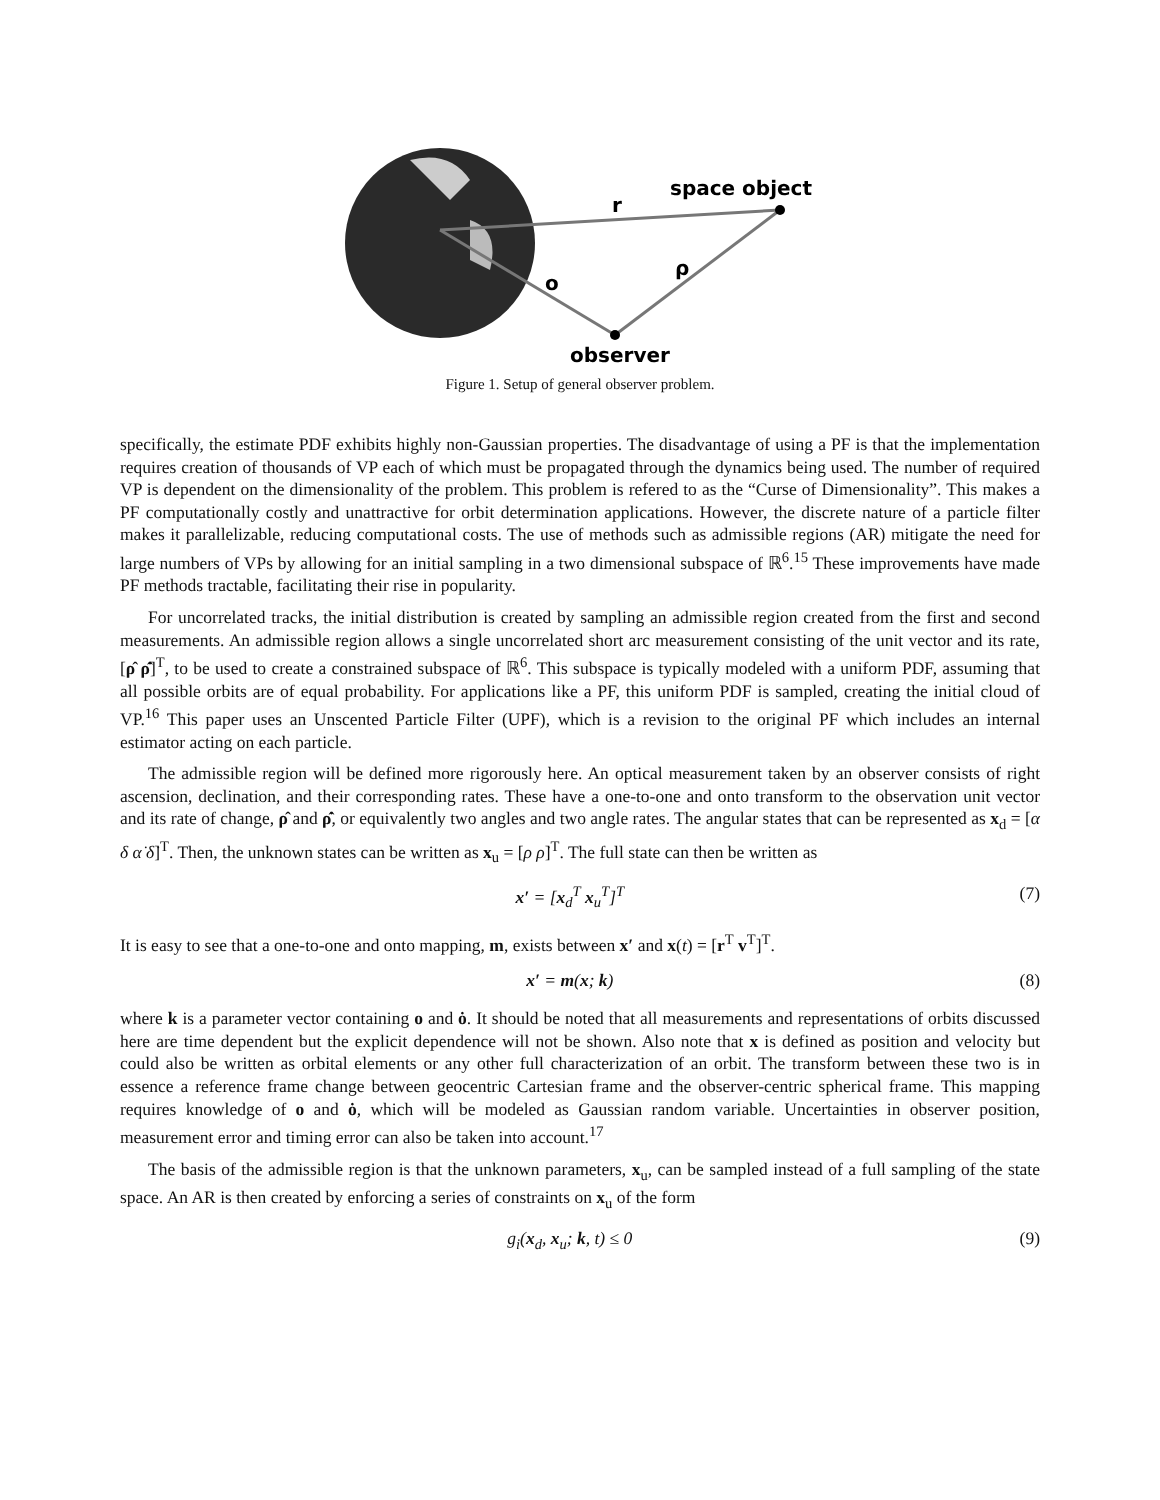space object
r
ρ
o
observer
Figure 1. Setup of general observer problem.
specifically, the estimate PDF exhibits highly non-Gaussian properties. The disadvantage of using a PF is that the implementation requires creation of thousands of VP each of which must be propagated through the dynamics being used. The number of required VP is dependent on the dimensionality of the problem. This problem is refered to as the “Curse of Dimensionality”. This makes a PF computationally costly and unattractive for orbit determination applications. However, the discrete nature of a particle filter makes it parallelizable, reducing computational costs. The use of methods such as admissible regions (AR) mitigate the need for large numbers of VPs by allowing for an initial sampling in a two dimensional subspace of ℝ<sup>6</sup>.<sup>15</sup> These improvements have made PF methods tractable, facilitating their rise in popularity.
For uncorrelated tracks, the initial distribution is created by sampling an admissible region created from the first and second measurements. An admissible region allows a single uncorrelated short arc measurement consisting of the unit vector and its rate, [ρ̂ ρ̂̇]<sup>T</sup>, to be used to create a constrained subspace of ℝ<sup>6</sup>. This subspace is typically modeled with a uniform PDF, assuming that all possible orbits are of equal probability. For applications like a PF, this uniform PDF is sampled, creating the initial cloud of VP.<sup>16</sup> This paper uses an Unscented Particle Filter (UPF), which is a revision to the original PF which includes an internal estimator acting on each particle.
The admissible region will be defined more rigorously here. An optical measurement taken by an observer consists of right ascension, declination, and their corresponding rates. These have a one-to-one and onto transform to the observation unit vector and its rate of change, ρ̂ and ρ̂̇, or equivalently two angles and two angle rates. The angular states that can be represented as x<sub>d</sub> = [α δ α̇ δ̇]<sup>T</sup>. Then, the unknown states can be written as x<sub>u</sub> = [ρ ρ̇]<sup>T</sup>. The full state can then be written as
x′ = [x<sub>d</sub><sup>T</sup> x<sub>u</sub><sup>T</sup>]<sup>T</sup> (7)
It is easy to see that a one-to-one and onto mapping, m, exists between x′ and x(t) = [r<sup>T</sup> v<sup>T</sup>]<sup>T</sup>.
x′ = m(x; k) (8)
where k is a parameter vector containing o and ȯ. It should be noted that all measurements and representations of orbits discussed here are time dependent but the explicit dependence will not be shown. Also note that x is defined as position and velocity but could also be written as orbital elements or any other full characterization of an orbit. The transform between these two is in essence a reference frame change between geocentric Cartesian frame and the observer-centric spherical frame. This mapping requires knowledge of o and ȯ, which will be modeled as Gaussian random variable. Uncertainties in observer position, measurement error and timing error can also be taken into account.<sup>17</sup>
The basis of the admissible region is that the unknown parameters, x<sub>u</sub>, can be sampled instead of a full sampling of the state space. An AR is then created by enforcing a series of constraints on x<sub>u</sub> of the form
g<sub>i</sub>(x<sub>d</sub>, x<sub>u</sub>; k, t) ≤ 0 (9)